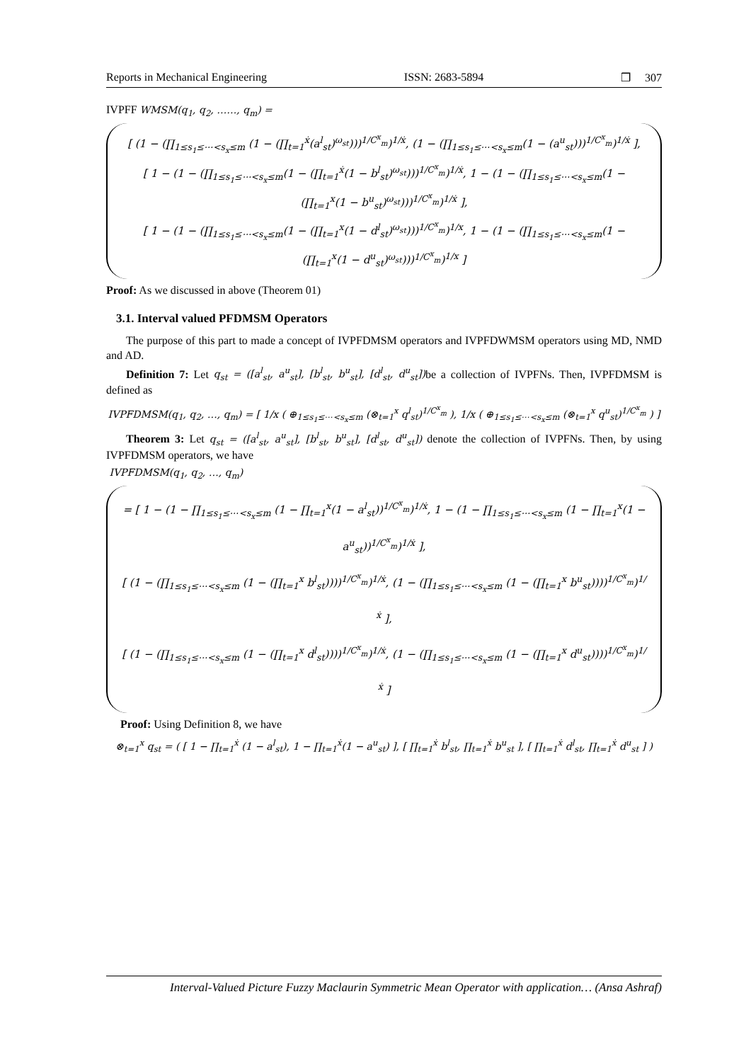Reports in Mechanical Engineering ISSN: 2683-5894 ❒ 307
IVPFF WMSM(q<sub>1</sub>, q<sub>2</sub>, ……, q<sub>m</sub>) =
[ (1 − (∏<sub>1≤s<sub>1</sub>≤⋯<s<sub>x</sub>≤m</sub> (1 − (∏<sub>t=1</sub><sup>ẋ</sup>(a<sup>l</sup><sub>st</sub>)<sup>ω<sub>st</sub></sup>)))<sup>1/C<sup>x</sup><sub>m</sub></sup>)<sup>1/ẋ</sup>, (1 − (∏<sub>1≤s<sub>1</sub>≤⋯<s<sub>x</sub>≤m</sub>(1 − (a<sup>u</sup><sub>st</sub>)))<sup>1/C<sup>x</sup><sub>m</sub></sup>)<sup>1/ẋ</sup> ],
[ 1 − (1 − (∏<sub>1≤s<sub>1</sub>≤⋯<s<sub>x</sub>≤m</sub>(1 − (∏<sub>t=1</sub><sup>ẋ</sup>(1 − b<sup>l</sup><sub>st</sub>)<sup>ω<sub>st</sub></sup>)))<sup>1/C<sup>x</sup><sub>m</sub></sup>)<sup>1/ẋ</sup>, 1 − (1 − (∏<sub>1≤s<sub>1</sub>≤⋯<s<sub>x</sub>≤m</sub>(1 − (∏<sub>t=1</sub><sup>x</sup>(1 − b<sup>u</sup><sub>st</sub>)<sup>ω<sub>st</sub></sup>)))<sup>1/C<sup>x</sup><sub>m</sub></sup>)<sup>1/ẋ</sup> ],
[ 1 − (1 − (∏<sub>1≤s<sub>1</sub>≤⋯<s<sub>x</sub>≤m</sub>(1 − (∏<sub>t=1</sub><sup>x</sup>(1 − d<sup>l</sup><sub>st</sub>)<sup>ω<sub>st</sub></sup>)))<sup>1/C<sup>x</sup><sub>m</sub></sup>)<sup>1/x</sup>, 1 − (1 − (∏<sub>1≤s<sub>1</sub>≤⋯<s<sub>x</sub>≤m</sub>(1 − (∏<sub>t=1</sub><sup>x</sup>(1 − d<sup>u</sup><sub>st</sub>)<sup>ω<sub>st</sub></sup>)))<sup>1/C<sup>x</sup><sub>m</sub></sup>)<sup>1/x</sup> ]
Proof: As we discussed in above (Theorem 01)
3.1. Interval valued PFDMSM Operators
The purpose of this part to made a concept of IVPFDMSM operators and IVPFDWMSM operators using MD, NMD and AD.
Definition 7: Let q<sub>st</sub> = ([a<sup>l</sup><sub>st</sub>, a<sup>u</sup><sub>st</sub>], [b<sup>l</sup><sub>st</sub>, b<sup>u</sup><sub>st</sub>], [d<sup>l</sup><sub>st</sub>, d<sup>u</sup><sub>st</sub>]) be a collection of IVPFNs. Then, IVPFDMSM is defined as
IVPFDMSM(q<sub>1</sub>, q<sub>2</sub>, …, q<sub>m</sub>) = [ 1/x ( ⊕<sub>1≤s<sub>1</sub>≤⋯<s<sub>x</sub>≤m</sub> (⊗<sub>t=1</sub><sup>x</sup> q<sup>l</sup><sub>st</sub>)<sup>1/C<sup>x</sup><sub>m</sub></sup> ), 1/x ( ⊕<sub>1≤s<sub>1</sub>≤⋯<s<sub>x</sub>≤m</sub> (⊗<sub>t=1</sub><sup>x</sup> q<sup>u</sup><sub>st</sub>)<sup>1/C<sup>x</sup><sub>m</sub></sup> ) ]
Theorem 3: Let q<sub>st</sub> = ([a<sup>l</sup><sub>st</sub>, a<sup>u</sup><sub>st</sub>], [b<sup>l</sup><sub>st</sub>, b<sup>u</sup><sub>st</sub>], [d<sup>l</sup><sub>st</sub>, d<sup>u</sup><sub>st</sub>]) denote the collection of IVPFNs. Then, by using IVPFDMSM operators, we have
IVPFDMSM(q<sub>1</sub>, q<sub>2</sub>, …, q<sub>m</sub>)
= [ 1 − (1 − ∏<sub>1≤s<sub>1</sub>≤⋯<s<sub>x</sub>≤m</sub> (1 − ∏<sub>t=1</sub><sup>x</sup>(1 − a<sup>l</sup><sub>st</sub>))<sup>1/C<sup>x</sup><sub>m</sub></sup>)<sup>1/ẋ</sup>, 1 − (1 − ∏<sub>1≤s<sub>1</sub>≤⋯<s<sub>x</sub>≤m</sub> (1 − ∏<sub>t=1</sub><sup>x</sup>(1 − a<sup>u</sup><sub>st</sub>))<sup>1/C<sup>x</sup><sub>m</sub></sup>)<sup>1/ẋ</sup> ],
[ (1 − (∏<sub>1≤s<sub>1</sub>≤⋯<s<sub>x</sub>≤m</sub> (1 − (∏<sub>t=1</sub><sup>x</sup> b<sup>l</sup><sub>st</sub>))))<sup>1/C<sup>x</sup><sub>m</sub></sup>)<sup>1/ẋ</sup>, (1 − (∏<sub>1≤s<sub>1</sub>≤⋯<s<sub>x</sub>≤m</sub> (1 − (∏<sub>t=1</sub><sup>x</sup> b<sup>u</sup><sub>st</sub>))))<sup>1/C<sup>x</sup><sub>m</sub></sup>)<sup>1/ẋ</sup> ],
[ (1 − (∏<sub>1≤s<sub>1</sub>≤⋯<s<sub>x</sub>≤m</sub> (1 − (∏<sub>t=1</sub><sup>x</sup> d<sup>l</sup><sub>st</sub>))))<sup>1/C<sup>x</sup><sub>m</sub></sup>)<sup>1/ẋ</sup>, (1 − (∏<sub>1≤s<sub>1</sub>≤⋯<s<sub>x</sub>≤m</sub> (1 − (∏<sub>t=1</sub><sup>x</sup> d<sup>u</sup><sub>st</sub>))))<sup>1/C<sup>x</sup><sub>m</sub></sup>)<sup>1/ẋ</sup> ]
Proof: Using Definition 8, we have
⊗<sub>t=1</sub><sup>x</sup> q<sub>st</sub> = ( [ 1 − ∏<sub>t=1</sub><sup>ẋ</sup> (1 − a<sup>l</sup><sub>st</sub>), 1 − ∏<sub>t=1</sub><sup>ẋ</sup>(1 − a<sup>u</sup><sub>st</sub>) ], [ ∏<sub>t=1</sub><sup>ẋ</sup> b<sup>l</sup><sub>st</sub>, ∏<sub>t=1</sub><sup>ẋ</sup> b<sup>u</sup><sub>st</sub> ], [ ∏<sub>t=1</sub><sup>ẋ</sup> d<sup>l</sup><sub>st</sub>, ∏<sub>t=1</sub><sup>ẋ</sup> d<sup>u</sup><sub>st</sub> ] )
Interval-Valued Picture Fuzzy Maclaurin Symmetric Mean Operator with application… (Ansa Ashraf)